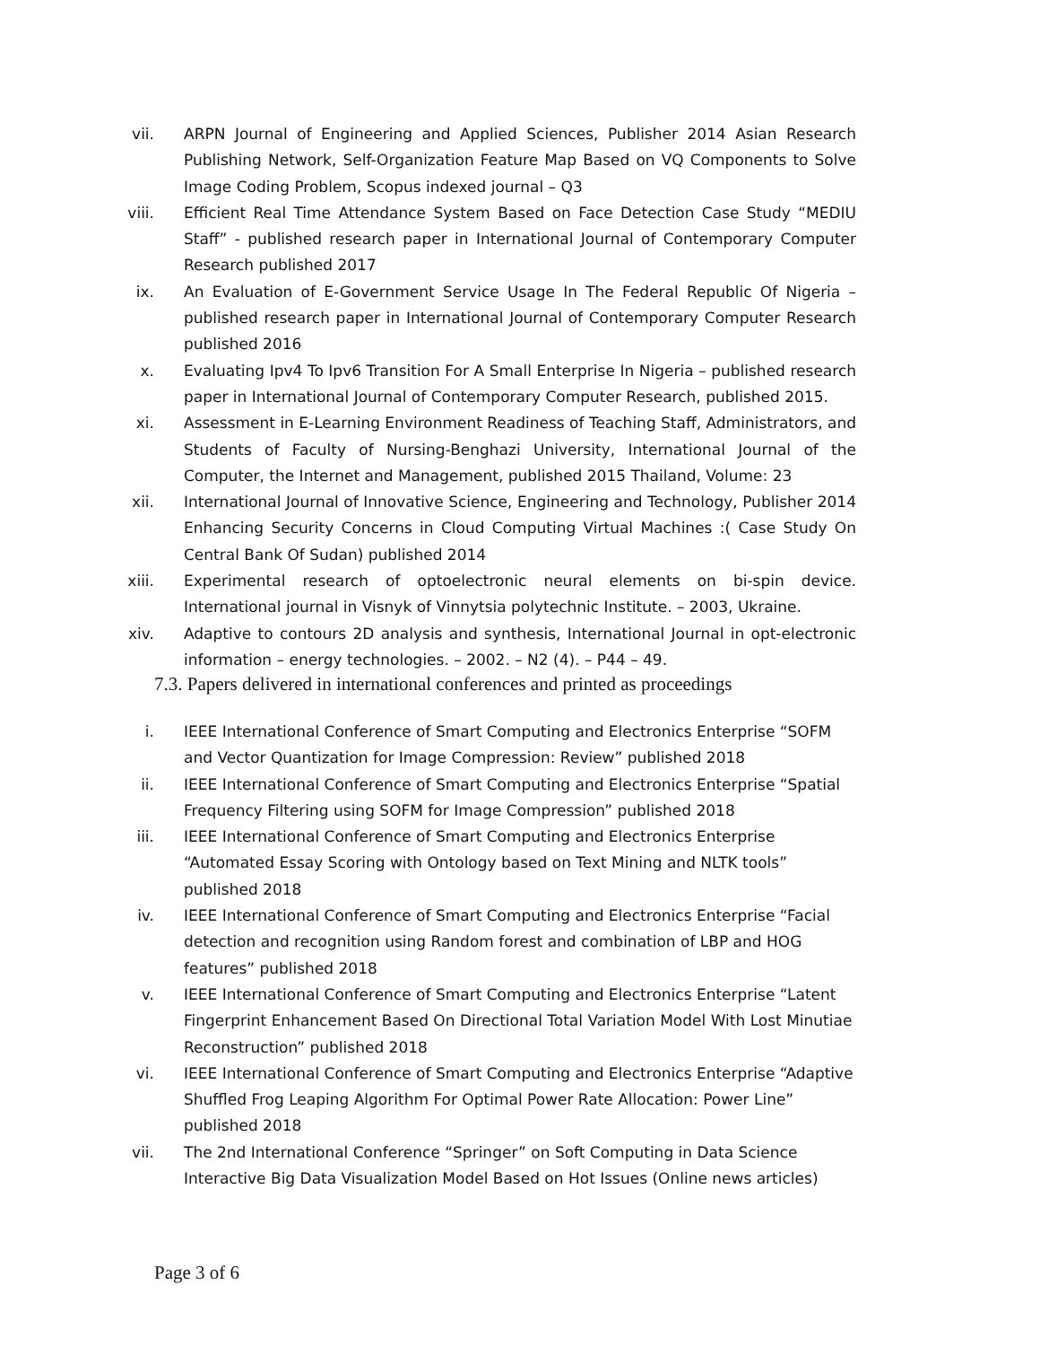vii. ARPN Journal of Engineering and Applied Sciences, Publisher 2014 Asian Research Publishing Network, Self-Organization Feature Map Based on VQ Components to Solve Image Coding Problem, Scopus indexed journal – Q3
viii. Efficient Real Time Attendance System Based on Face Detection Case Study “MEDIU Staff” - published research paper in International Journal of Contemporary Computer Research published 2017
ix. An Evaluation of E-Government Service Usage In The Federal Republic Of Nigeria – published research paper in International Journal of Contemporary Computer Research published 2016
x. Evaluating Ipv4 To Ipv6 Transition For A Small Enterprise In Nigeria – published research paper in International Journal of Contemporary Computer Research, published 2015.
xi. Assessment in E-Learning Environment Readiness of Teaching Staff, Administrators, and Students of Faculty of Nursing-Benghazi University, International Journal of the Computer, the Internet and Management, published 2015 Thailand, Volume: 23
xii. International Journal of Innovative Science, Engineering and Technology, Publisher 2014 Enhancing Security Concerns in Cloud Computing Virtual Machines :( Case Study On Central Bank Of Sudan) published 2014
xiii. Experimental research of optoelectronic neural elements on bi-spin device. International journal in Visnyk of Vinnytsia polytechnic Institute. – 2003, Ukraine.
xiv. Adaptive to contours 2D analysis and synthesis, International Journal in opt-electronic information – energy technologies. – 2002. – N2 (4). – P44 – 49.
7.3. Papers delivered in international conferences and printed as proceedings
i. IEEE International Conference of Smart Computing and Electronics Enterprise “SOFM and Vector Quantization for Image Compression: Review” published 2018
ii. IEEE International Conference of Smart Computing and Electronics Enterprise “Spatial Frequency Filtering using SOFM for Image Compression” published 2018
iii. IEEE International Conference of Smart Computing and Electronics Enterprise
“Automated Essay Scoring with Ontology based on Text Mining and NLTK tools” published 2018
iv. IEEE International Conference of Smart Computing and Electronics Enterprise “Facial detection and recognition using Random forest and combination of LBP and HOG features” published 2018
v. IEEE International Conference of Smart Computing and Electronics Enterprise “Latent Fingerprint Enhancement Based On Directional Total Variation Model With Lost Minutiae Reconstruction” published 2018
vi. IEEE International Conference of Smart Computing and Electronics Enterprise “Adaptive Shuffled Frog Leaping Algorithm For Optimal Power Rate Allocation: Power Line” published 2018
vii. The 2nd International Conference “Springer” on Soft Computing in Data Science Interactive Big Data Visualization Model Based on Hot Issues (Online news articles)
Page 3 of 6